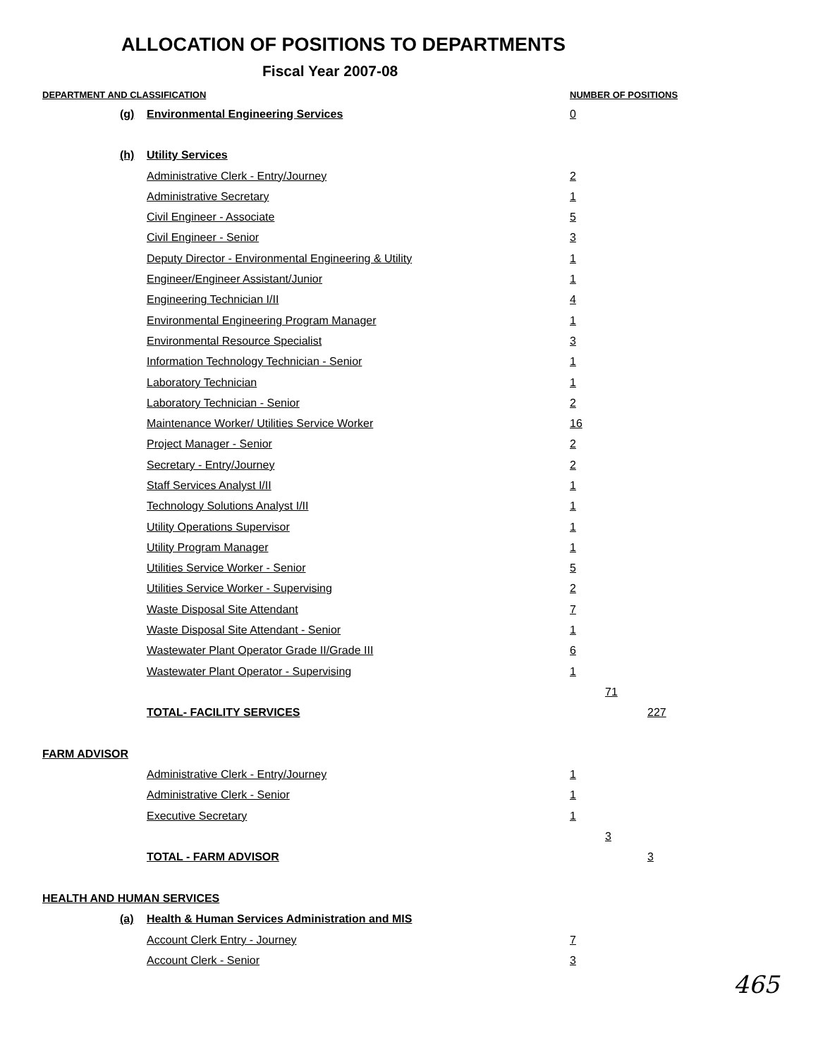ALLOCATION OF POSITIONS TO DEPARTMENTS
Fiscal Year 2007-08
| DEPARTMENT AND CLASSIFICATION | | | NUMBER OF POSITIONS | | |
| --- | --- | --- | --- | --- | --- |
| | (g) | Environmental Engineering Services | 0 | | |
| | (h) | Utility Services | | | |
| | | Administrative Clerk - Entry/Journey | 2 | | |
| | | Administrative Secretary | 1 | | |
| | | Civil Engineer - Associate | 5 | | |
| | | Civil Engineer - Senior | 3 | | |
| | | Deputy Director - Environmental Engineering & Utility | 1 | | |
| | | Engineer/Engineer Assistant/Junior | 1 | | |
| | | Engineering Technician I/II | 4 | | |
| | | Environmental Engineering Program Manager | 1 | | |
| | | Environmental Resource Specialist | 3 | | |
| | | Information Technology Technician - Senior | 1 | | |
| | | Laboratory Technician | 1 | | |
| | | Laboratory Technician - Senior | 2 | | |
| | | Maintenance Worker/ Utilities Service Worker | 16 | | |
| | | Project Manager - Senior | 2 | | |
| | | Secretary - Entry/Journey | 2 | | |
| | | Staff Services Analyst I/II | 1 | | |
| | | Technology Solutions Analyst I/II | 1 | | |
| | | Utility Operations Supervisor | 1 | | |
| | | Utility Program Manager | 1 | | |
| | | Utilities Service Worker - Senior | 5 | | |
| | | Utilities Service Worker - Supervising | 2 | | |
| | | Waste Disposal Site Attendant | 7 | | |
| | | Waste Disposal Site Attendant - Senior | 1 | | |
| | | Wastewater Plant Operator Grade II/Grade III | 6 | | |
| | | Wastewater Plant Operator - Supervising | 1 | | |
| | | | | 71 | |
| | | TOTAL- FACILITY SERVICES | | | 227 |
| FARM ADVISOR | | | | | |
| | | Administrative Clerk - Entry/Journey | 1 | | |
| | | Administrative Clerk - Senior | 1 | | |
| | | Executive Secretary | 1 | | |
| | | | | 3 | |
| | | TOTAL - FARM ADVISOR | | | 3 |
| HEALTH AND HUMAN SERVICES | | | | | |
| | (a) | Health & Human Services Administration and MIS | | | |
| | | Account Clerk Entry - Journey | 7 | | |
| | | Account Clerk - Senior | 3 | | |
465